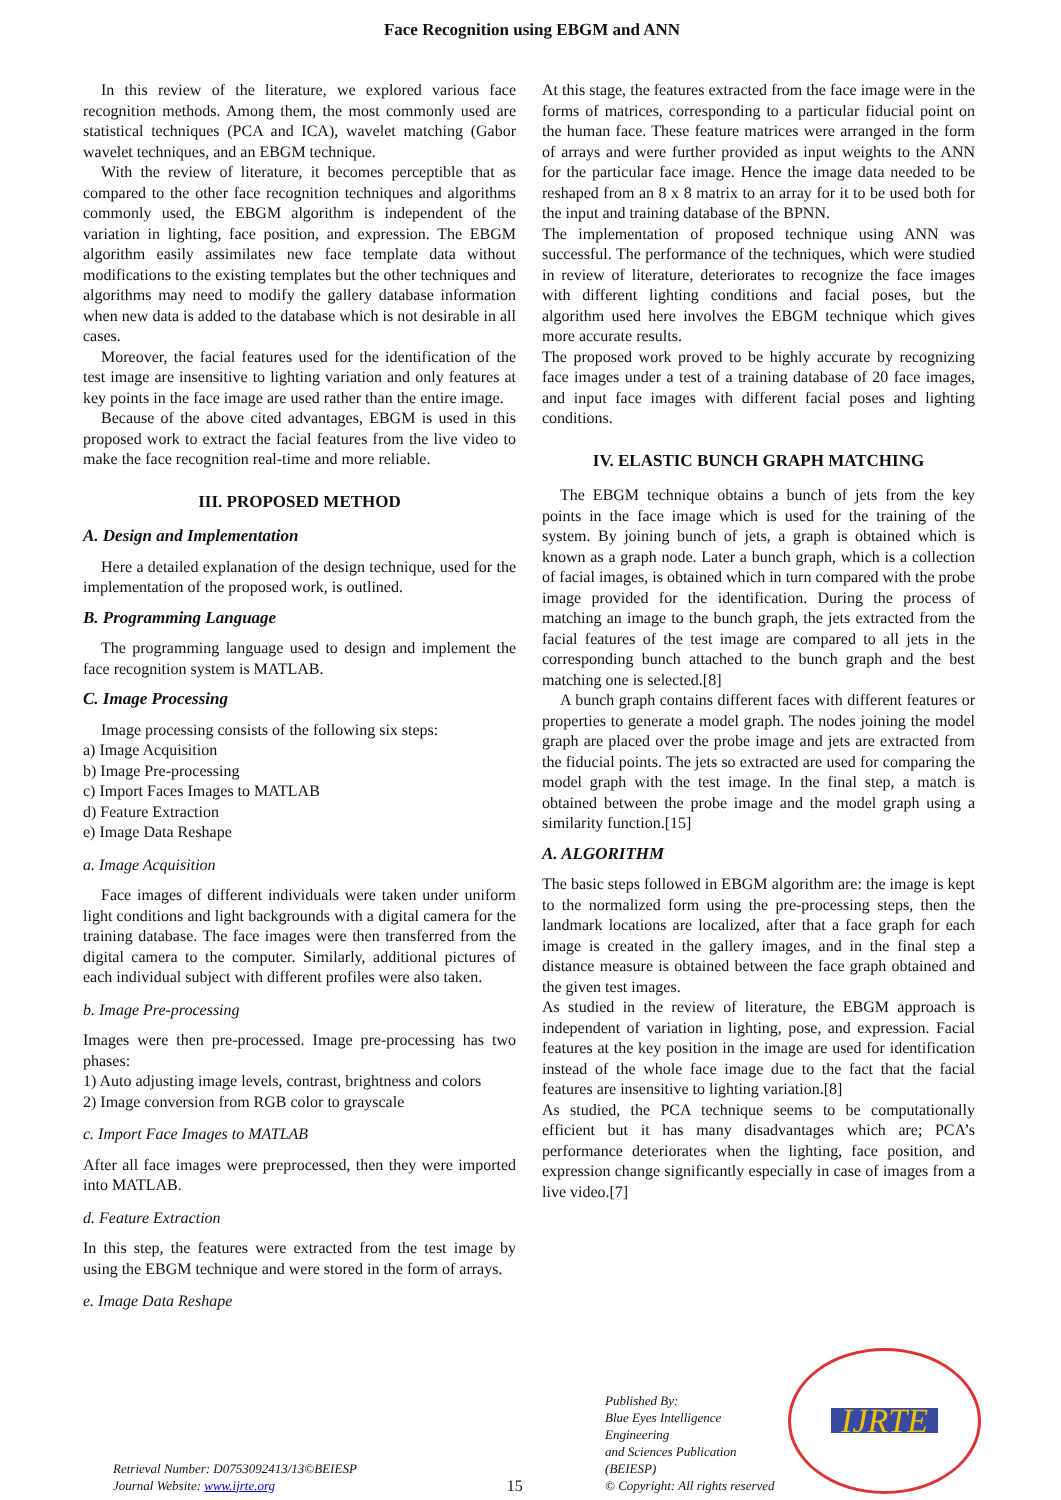Face Recognition using EBGM and ANN
In this review of the literature, we explored various face recognition methods. Among them, the most commonly used are statistical techniques (PCA and ICA), wavelet matching (Gabor wavelet techniques, and an EBGM technique.
With the review of literature, it becomes perceptible that as compared to the other face recognition techniques and algorithms commonly used, the EBGM algorithm is independent of the variation in lighting, face position, and expression. The EBGM algorithm easily assimilates new face template data without modifications to the existing templates but the other techniques and algorithms may need to modify the gallery database information when new data is added to the database which is not desirable in all cases.
Moreover, the facial features used for the identification of the test image are insensitive to lighting variation and only features at key points in the face image are used rather than the entire image.
Because of the above cited advantages, EBGM is used in this proposed work to extract the facial features from the live video to make the face recognition real-time and more reliable.
III. PROPOSED METHOD
A. Design and Implementation
Here a detailed explanation of the design technique, used for the implementation of the proposed work, is outlined.
B. Programming Language
The programming language used to design and implement the face recognition system is MATLAB.
C. Image Processing
Image processing consists of the following six steps:
a) Image Acquisition
b) Image Pre-processing
c) Import Faces Images to MATLAB
d) Feature Extraction
e) Image Data Reshape
a. Image Acquisition
Face images of different individuals were taken under uniform light conditions and light backgrounds with a digital camera for the training database. The face images were then transferred from the digital camera to the computer. Similarly, additional pictures of each individual subject with different profiles were also taken.
b. Image Pre-processing
Images were then pre-processed. Image pre-processing has two phases:
1) Auto adjusting image levels, contrast, brightness and colors
2) Image conversion from RGB color to grayscale
c. Import Face Images to MATLAB
After all face images were preprocessed, then they were imported into MATLAB.
d. Feature Extraction
In this step, the features were extracted from the test image by using the EBGM technique and were stored in the form of arrays.
e. Image Data Reshape
At this stage, the features extracted from the face image were in the forms of matrices, corresponding to a particular fiducial point on the human face. These feature matrices were arranged in the form of arrays and were further provided as input weights to the ANN for the particular face image. Hence the image data needed to be reshaped from an 8 x 8 matrix to an array for it to be used both for the input and training database of the BPNN.
The implementation of proposed technique using ANN was successful. The performance of the techniques, which were studied in review of literature, deteriorates to recognize the face images with different lighting conditions and facial poses, but the algorithm used here involves the EBGM technique which gives more accurate results.
The proposed work proved to be highly accurate by recognizing face images under a test of a training database of 20 face images, and input face images with different facial poses and lighting conditions.
IV. ELASTIC BUNCH GRAPH MATCHING
The EBGM technique obtains a bunch of jets from the key points in the face image which is used for the training of the system. By joining bunch of jets, a graph is obtained which is known as a graph node. Later a bunch graph, which is a collection of facial images, is obtained which in turn compared with the probe image provided for the identification. During the process of matching an image to the bunch graph, the jets extracted from the facial features of the test image are compared to all jets in the corresponding bunch attached to the bunch graph and the best matching one is selected.[8]
A bunch graph contains different faces with different features or properties to generate a model graph. The nodes joining the model graph are placed over the probe image and jets are extracted from the fiducial points. The jets so extracted are used for comparing the model graph with the test image. In the final step, a match is obtained between the probe image and the model graph using a similarity function.[15]
A. ALGORITHM
The basic steps followed in EBGM algorithm are: the image is kept to the normalized form using the pre-processing steps, then the landmark locations are localized, after that a face graph for each image is created in the gallery images, and in the final step a distance measure is obtained between the face graph obtained and the given test images.
As studied in the review of literature, the EBGM approach is independent of variation in lighting, pose, and expression. Facial features at the key position in the image are used for identification instead of the whole face image due to the fact that the facial features are insensitive to lighting variation.[8]
As studied, the PCA technique seems to be computationally efficient but it has many disadvantages which are; PCA’s performance deteriorates when the lighting, face position, and expression change significantly especially in case of images from a live video.[7]
Retrieval Number: D0753092413/13©BEIESP
Journal Website: www.ijrte.org
15
Published By:
Blue Eyes Intelligence Engineering
and Sciences Publication (BEIESP)
© Copyright: All rights reserved
IJRTE